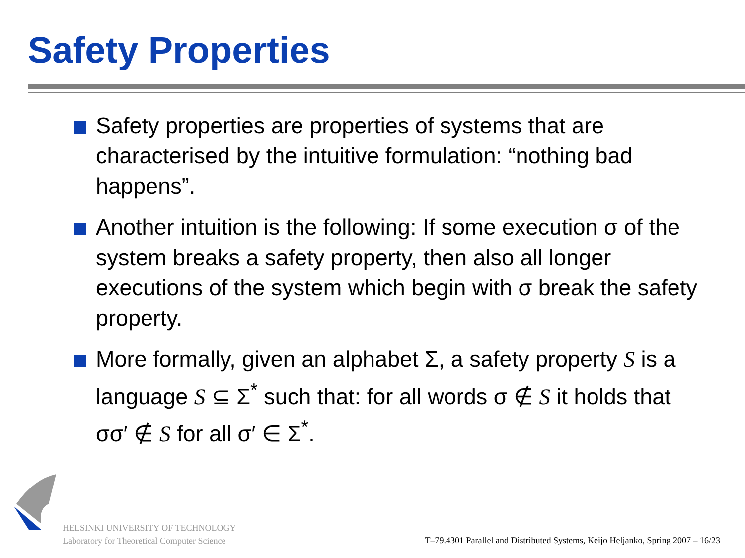Safety Properties
Safety properties are properties of systems that are characterised by the intuitive formulation: “nothing bad happens”.
Another intuition is the following: If some execution σ of the system breaks a safety property, then also all longer executions of the system which begin with σ break the safety property.
More formally, given an alphabet Σ, a safety property S is a language S ⊆ Σ<sup>*</sup> such that: for all words σ ∉ S it holds that σσ′ ∉ S for all σ′ ∈ Σ<sup>*</sup>.
HELSINKI UNIVERSITY OF TECHNOLOGY
Laboratory for Theoretical Computer Science
T–79.4301 Parallel and Distributed Systems, Keijo Heljanko, Spring 2007 – 16/23